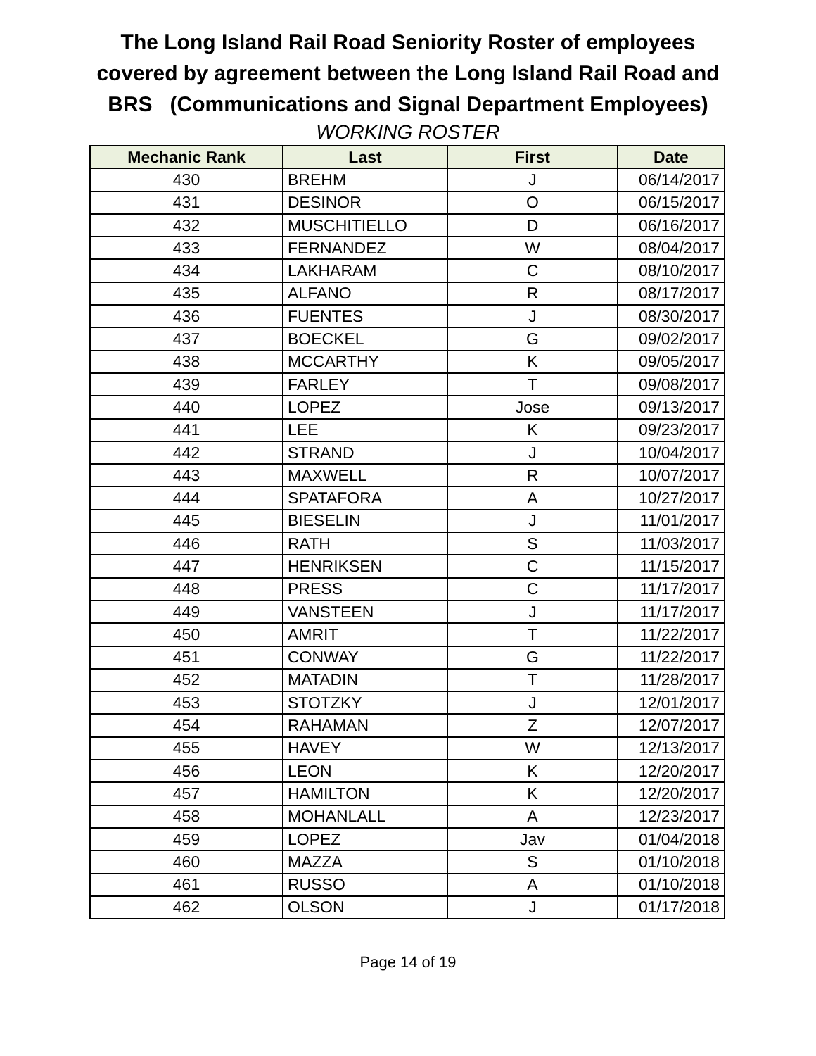The Long Island Rail Road Seniority Roster of employees
covered by agreement between the Long Island Rail Road and
BRS (Communications and Signal Department Employees)
WORKING ROSTER
| Mechanic Rank | Last | First | Date |
| --- | --- | --- | --- |
| 430 | BREHM | J | 06/14/2017 |
| 431 | DESINOR | O | 06/15/2017 |
| 432 | MUSCHITIELLO | D | 06/16/2017 |
| 433 | FERNANDEZ | W | 08/04/2017 |
| 434 | LAKHARAM | C | 08/10/2017 |
| 435 | ALFANO | R | 08/17/2017 |
| 436 | FUENTES | J | 08/30/2017 |
| 437 | BOECKEL | G | 09/02/2017 |
| 438 | MCCARTHY | K | 09/05/2017 |
| 439 | FARLEY | T | 09/08/2017 |
| 440 | LOPEZ | Jose | 09/13/2017 |
| 441 | LEE | K | 09/23/2017 |
| 442 | STRAND | J | 10/04/2017 |
| 443 | MAXWELL | R | 10/07/2017 |
| 444 | SPATAFORA | A | 10/27/2017 |
| 445 | BIESELIN | J | 11/01/2017 |
| 446 | RATH | S | 11/03/2017 |
| 447 | HENRIKSEN | C | 11/15/2017 |
| 448 | PRESS | C | 11/17/2017 |
| 449 | VANSTEEN | J | 11/17/2017 |
| 450 | AMRIT | T | 11/22/2017 |
| 451 | CONWAY | G | 11/22/2017 |
| 452 | MATADIN | T | 11/28/2017 |
| 453 | STOTZKY | J | 12/01/2017 |
| 454 | RAHAMAN | Z | 12/07/2017 |
| 455 | HAVEY | W | 12/13/2017 |
| 456 | LEON | K | 12/20/2017 |
| 457 | HAMILTON | K | 12/20/2017 |
| 458 | MOHANLALL | A | 12/23/2017 |
| 459 | LOPEZ | Jav | 01/04/2018 |
| 460 | MAZZA | S | 01/10/2018 |
| 461 | RUSSO | A | 01/10/2018 |
| 462 | OLSON | J | 01/17/2018 |
Page 14 of 19